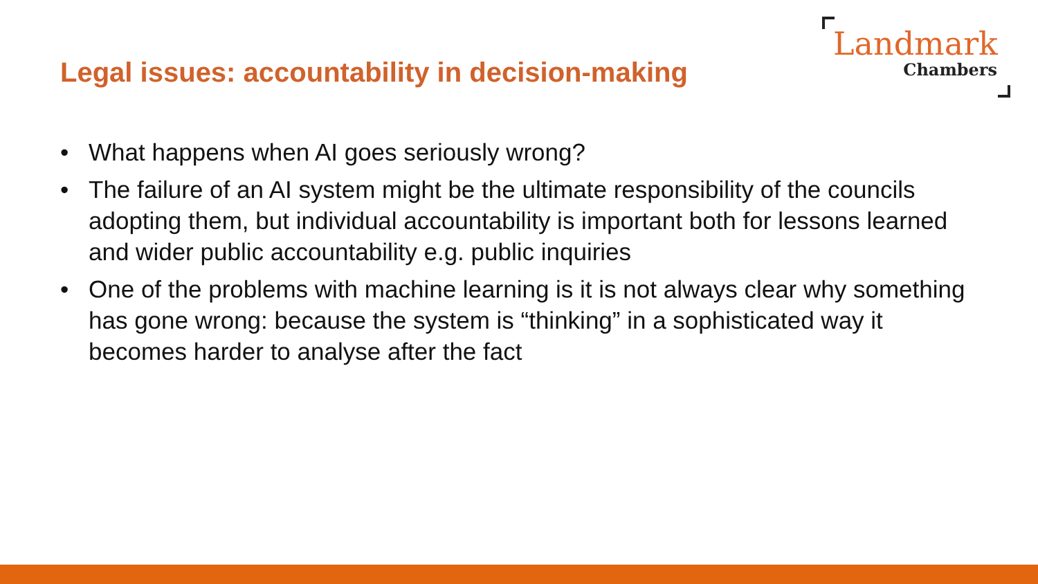Legal issues: accountability in decision-making
Landmark
Chambers
• What happens when AI goes seriously wrong?
• The failure of an AI system might be the ultimate responsibility of the councils adopting them, but individual accountability is important both for lessons learned and wider public accountability e.g. public inquiries
• One of the problems with machine learning is it is not always clear why something has gone wrong: because the system is “thinking” in a sophisticated way it becomes harder to analyse after the fact